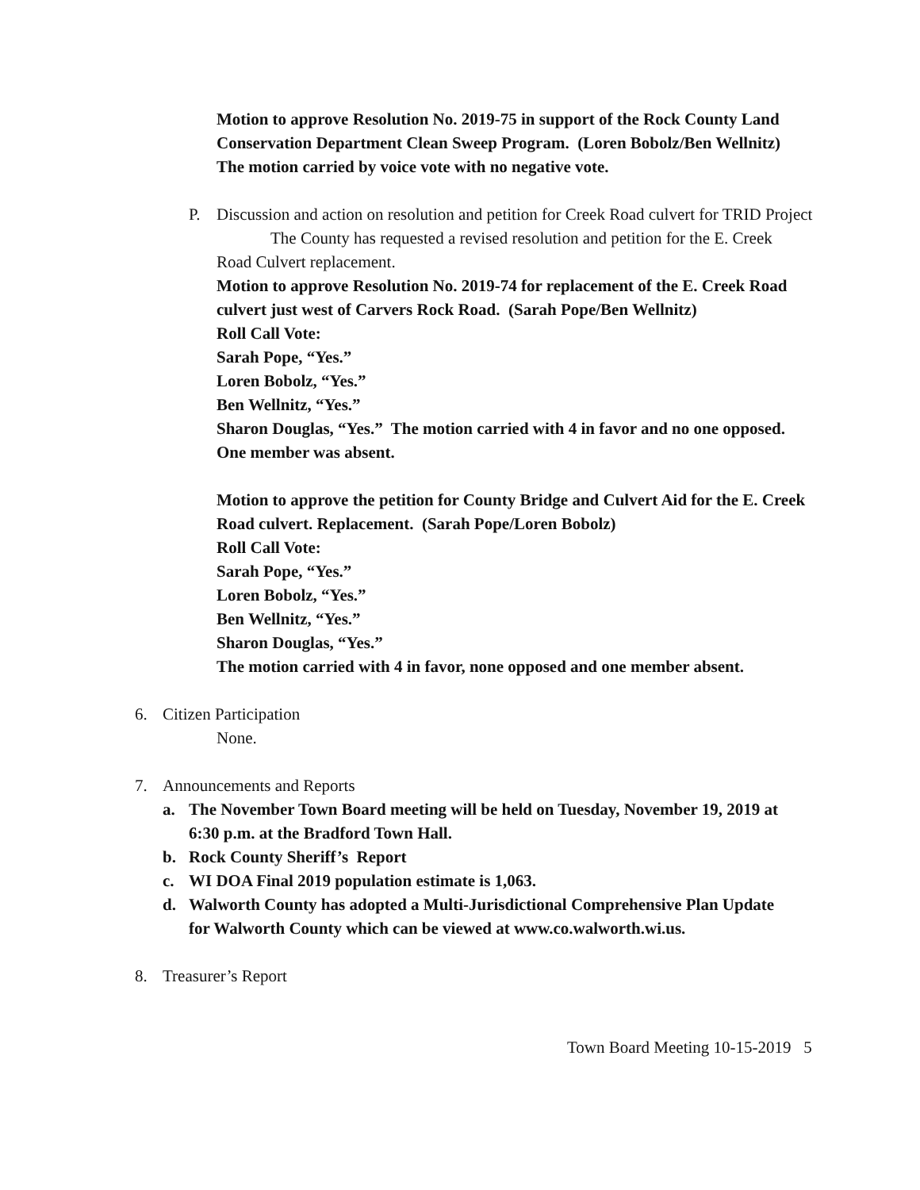Motion to approve Resolution No. 2019-75 in support of the Rock County Land Conservation Department Clean Sweep Program. (Loren Bobolz/Ben Wellnitz) The motion carried by voice vote with no negative vote.
P. Discussion and action on resolution and petition for Creek Road culvert for TRID Project
The County has requested a revised resolution and petition for the E. Creek Road Culvert replacement.
Motion to approve Resolution No. 2019-74 for replacement of the E. Creek Road culvert just west of Carvers Rock Road. (Sarah Pope/Ben Wellnitz)
Roll Call Vote:
Sarah Pope, “Yes.”
Loren Bobolz, “Yes.”
Ben Wellnitz, “Yes.”
Sharon Douglas, “Yes.” The motion carried with 4 in favor and no one opposed. One member was absent.
Motion to approve the petition for County Bridge and Culvert Aid for the E. Creek Road culvert. Replacement. (Sarah Pope/Loren Bobolz)
Roll Call Vote:
Sarah Pope, “Yes.”
Loren Bobolz, “Yes.”
Ben Wellnitz, “Yes.”
Sharon Douglas, “Yes.”
The motion carried with 4 in favor, none opposed and one member absent.
6. Citizen Participation
None.
7. Announcements and Reports
a. The November Town Board meeting will be held on Tuesday, November 19, 2019 at 6:30 p.m. at the Bradford Town Hall.
b. Rock County Sheriff’s Report
c. WI DOA Final 2019 population estimate is 1,063.
d. Walworth County has adopted a Multi-Jurisdictional Comprehensive Plan Update for Walworth County which can be viewed at www.co.walworth.wi.us.
8. Treasurer’s Report
Town Board Meeting 10-15-2019 5